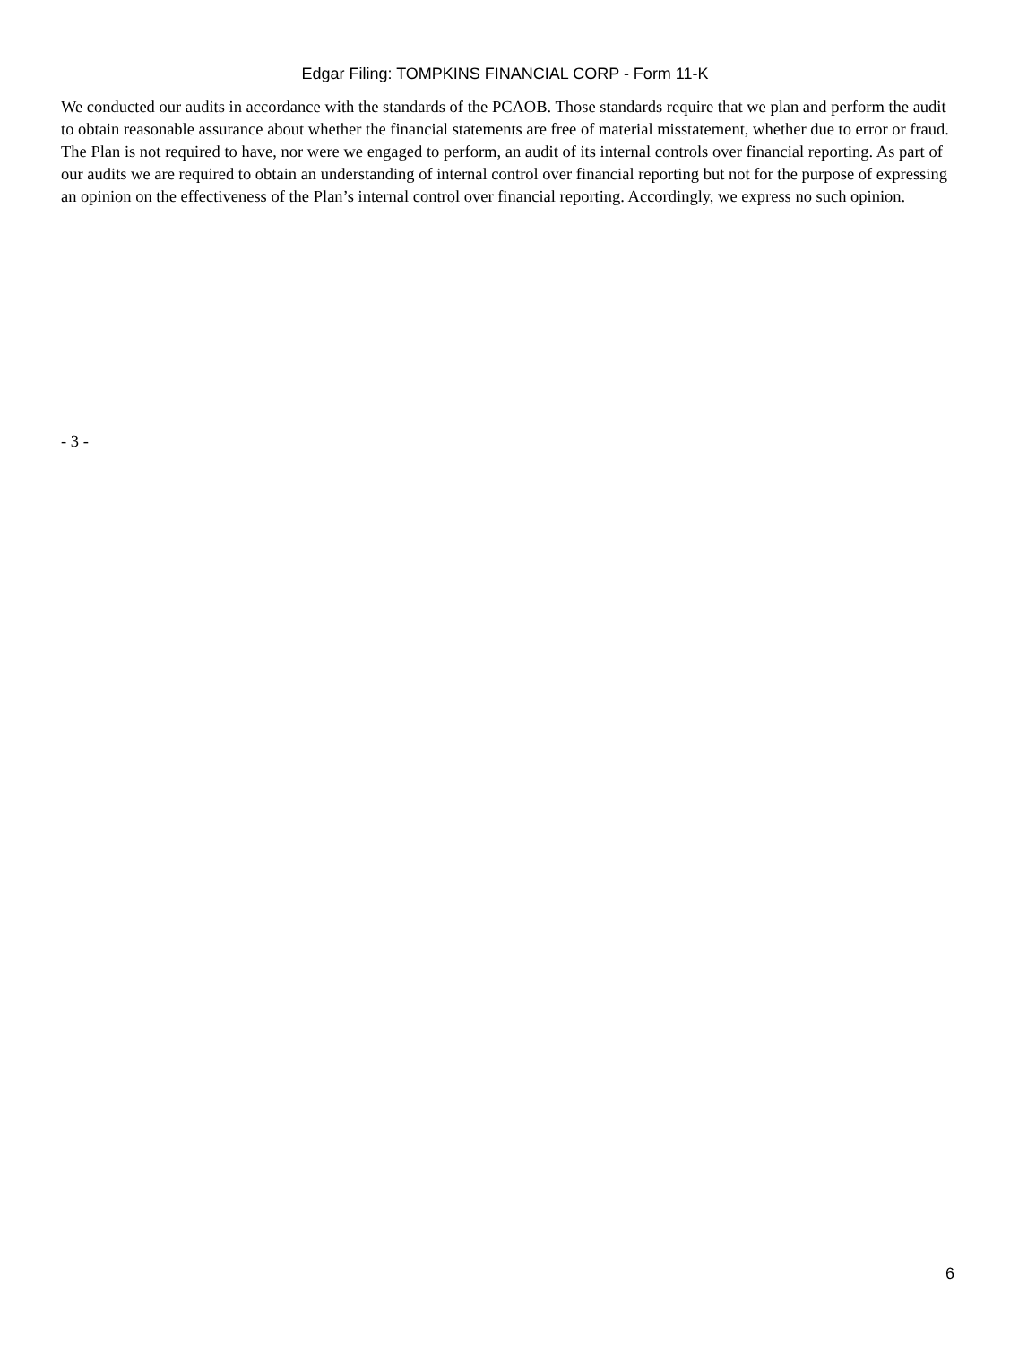Edgar Filing: TOMPKINS FINANCIAL CORP - Form 11-K
We conducted our audits in accordance with the standards of the PCAOB. Those standards require that we plan and perform the audit to obtain reasonable assurance about whether the financial statements are free of material misstatement, whether due to error or fraud. The Plan is not required to have, nor were we engaged to perform, an audit of its internal controls over financial reporting. As part of our audits we are required to obtain an understanding of internal control over financial reporting but not for the purpose of expressing an opinion on the effectiveness of the Plan’s internal control over financial reporting. Accordingly, we express no such opinion.
- 3 -
6